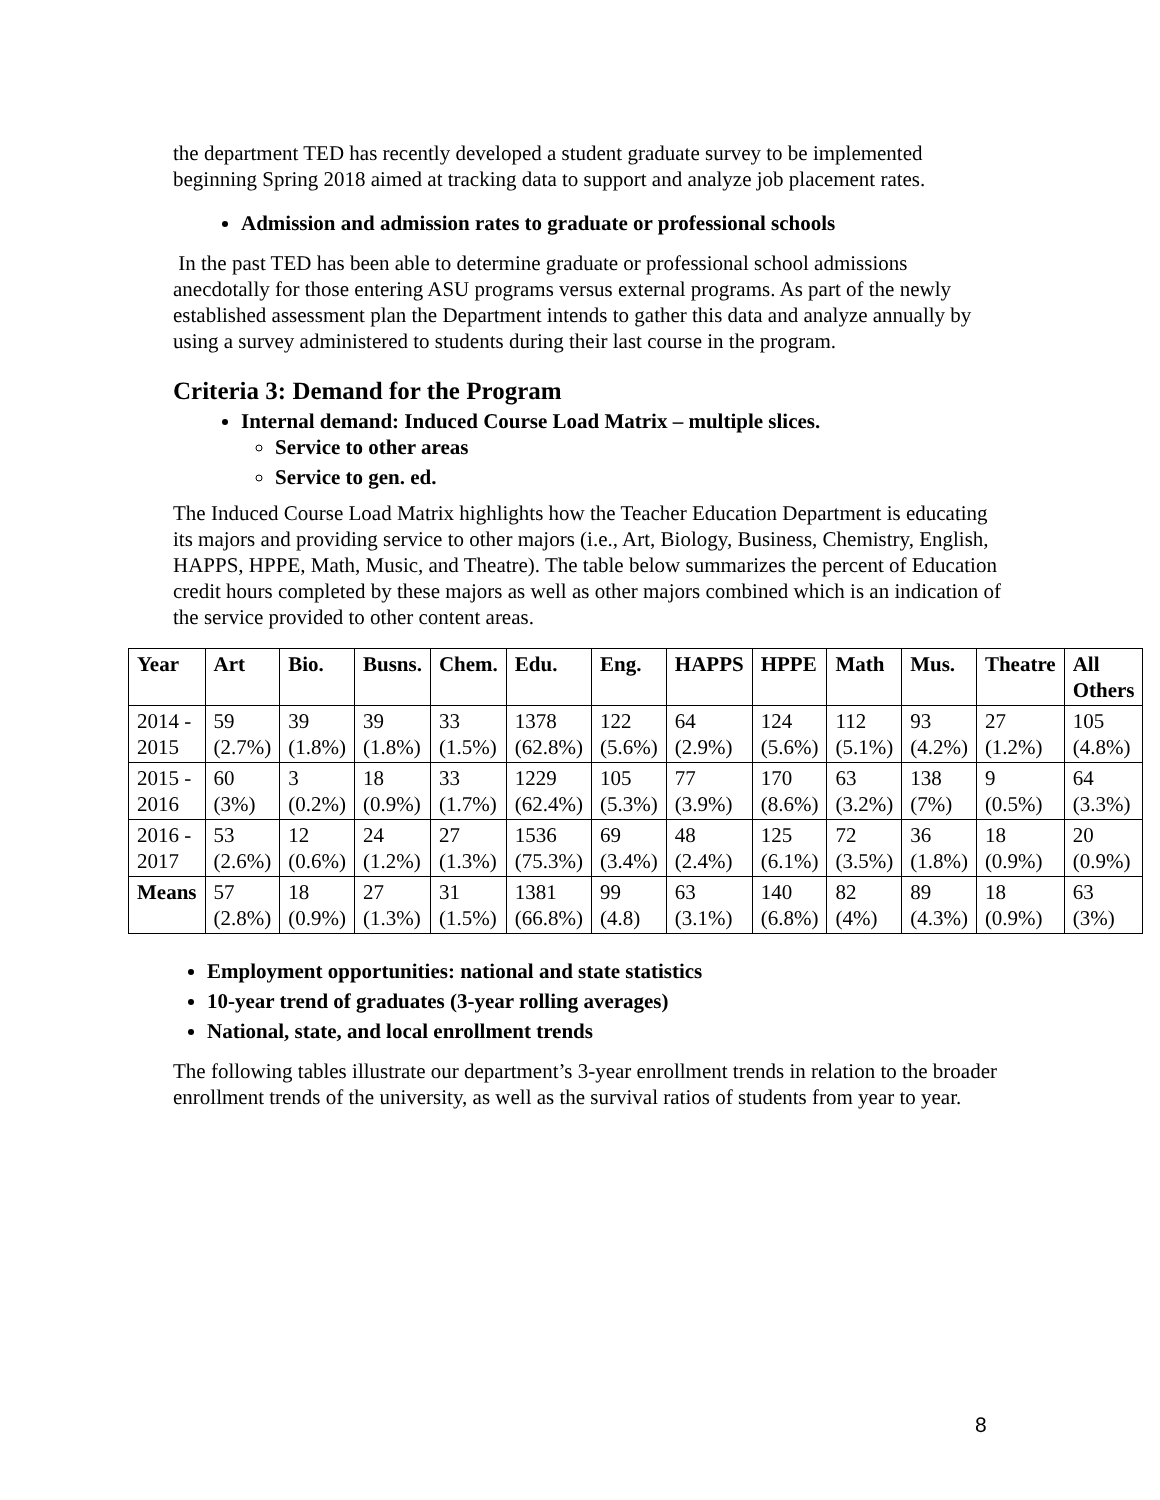the department TED has recently developed a student graduate survey to be implemented beginning Spring 2018 aimed at tracking data to support and analyze job placement rates.
Admission and admission rates to graduate or professional schools
In the past TED has been able to determine graduate or professional school admissions anecdotally for those entering ASU programs versus external programs. As part of the newly established assessment plan the Department intends to gather this data and analyze annually by using a survey administered to students during their last course in the program.
Criteria 3: Demand for the Program
Internal demand: Induced Course Load Matrix – multiple slices.
Service to other areas
Service to gen. ed.
The Induced Course Load Matrix highlights how the Teacher Education Department is educating its majors and providing service to other majors (i.e., Art, Biology, Business, Chemistry, English, HAPPS, HPPE, Math, Music, and Theatre). The table below summarizes the percent of Education credit hours completed by these majors as well as other majors combined which is an indication of the service provided to other content areas.
| Year | Art | Bio. | Busns. | Chem. | Edu. | Eng. | HAPPS | HPPE | Math | Mus. | Theatre | All Others |
| --- | --- | --- | --- | --- | --- | --- | --- | --- | --- | --- | --- | --- |
| 2014 - 2015 | 59 (2.7%) | 39 (1.8%) | 39 (1.8%) | 33 (1.5%) | 1378 (62.8%) | 122 (5.6%) | 64 (2.9%) | 124 (5.6%) | 112 (5.1%) | 93 (4.2%) | 27 (1.2%) | 105 (4.8%) |
| 2015 - 2016 | 60 (3%) | 3 (0.2%) | 18 (0.9%) | 33 (1.7%) | 1229 (62.4%) | 105 (5.3%) | 77 (3.9%) | 170 (8.6%) | 63 (3.2%) | 138 (7%) | 9 (0.5%) | 64 (3.3%) |
| 2016 - 2017 | 53 (2.6%) | 12 (0.6%) | 24 (1.2%) | 27 (1.3%) | 1536 (75.3%) | 69 (3.4%) | 48 (2.4%) | 125 (6.1%) | 72 (3.5%) | 36 (1.8%) | 18 (0.9%) | 20 (0.9%) |
| Means | 57 (2.8%) | 18 (0.9%) | 27 (1.3%) | 31 (1.5%) | 1381 (66.8%) | 99 (4.8) | 63 (3.1%) | 140 (6.8%) | 82 (4%) | 89 (4.3%) | 18 (0.9%) | 63 (3%) |
Employment opportunities: national and state statistics
10-year trend of graduates (3-year rolling averages)
National, state, and local enrollment trends
The following tables illustrate our department’s 3-year enrollment trends in relation to the broader enrollment trends of the university, as well as the survival ratios of students from year to year.
8